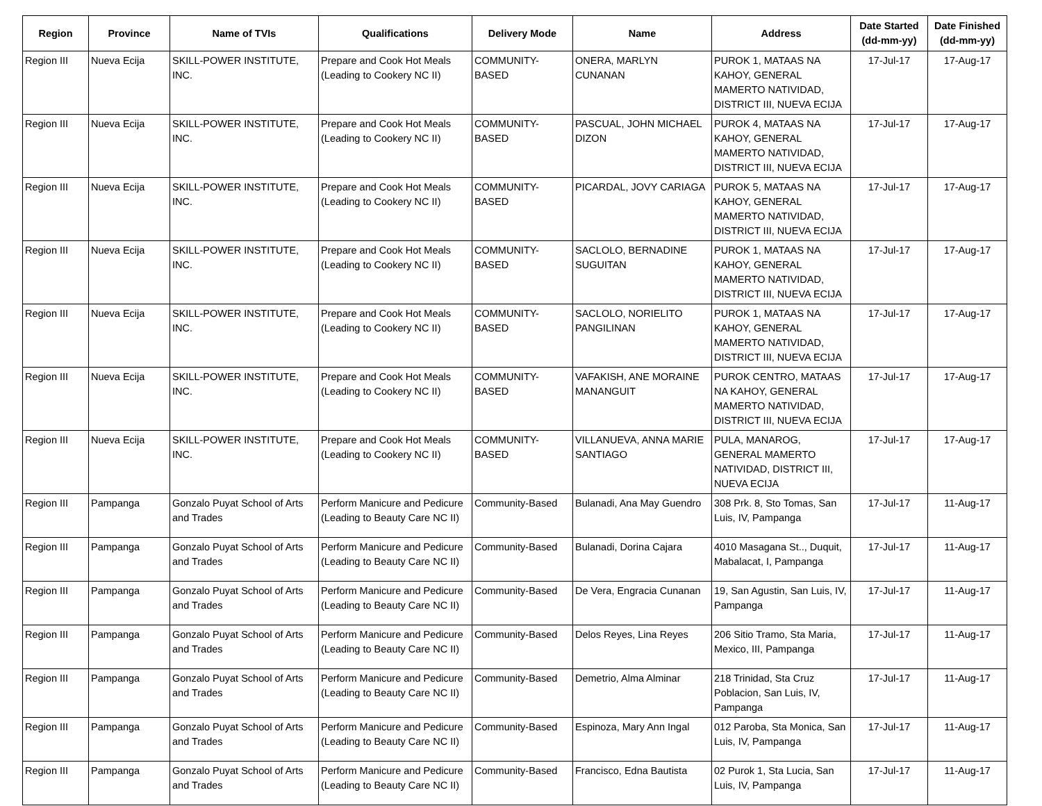| Region | Province | Name of TVIs | Qualifications | Delivery Mode | Name | Address | Date Started (dd-mm-yy) | Date Finished (dd-mm-yy) |
| --- | --- | --- | --- | --- | --- | --- | --- | --- |
| Region III | Nueva Ecija | SKILL-POWER INSTITUTE, INC. | Prepare and Cook Hot Meals (Leading to Cookery NC II) | COMMUNITY-BASED | ONERA, MARLYN CUNANAN | PUROK 1, MATAAS NA KAHOY, GENERAL MAMERTO NATIVIDAD, DISTRICT III, NUEVA ECIJA | 17-Jul-17 | 17-Aug-17 |
| Region III | Nueva Ecija | SKILL-POWER INSTITUTE, INC. | Prepare and Cook Hot Meals (Leading to Cookery NC II) | COMMUNITY-BASED | PASCUAL, JOHN MICHAEL DIZON | PUROK 4, MATAAS NA KAHOY, GENERAL MAMERTO NATIVIDAD, DISTRICT III, NUEVA ECIJA | 17-Jul-17 | 17-Aug-17 |
| Region III | Nueva Ecija | SKILL-POWER INSTITUTE, INC. | Prepare and Cook Hot Meals (Leading to Cookery NC II) | COMMUNITY-BASED | PICARDAL, JOVY CARIAGA | PUROK 5, MATAAS NA KAHOY, GENERAL MAMERTO NATIVIDAD, DISTRICT III, NUEVA ECIJA | 17-Jul-17 | 17-Aug-17 |
| Region III | Nueva Ecija | SKILL-POWER INSTITUTE, INC. | Prepare and Cook Hot Meals (Leading to Cookery NC II) | COMMUNITY-BASED | SACLOLO, BERNADINE SUGUITAN | PUROK 1, MATAAS NA KAHOY, GENERAL MAMERTO NATIVIDAD, DISTRICT III, NUEVA ECIJA | 17-Jul-17 | 17-Aug-17 |
| Region III | Nueva Ecija | SKILL-POWER INSTITUTE, INC. | Prepare and Cook Hot Meals (Leading to Cookery NC II) | COMMUNITY-BASED | SACLOLO, NORIELITO PANGILINAN | PUROK 1, MATAAS NA KAHOY, GENERAL MAMERTO NATIVIDAD, DISTRICT III, NUEVA ECIJA | 17-Jul-17 | 17-Aug-17 |
| Region III | Nueva Ecija | SKILL-POWER INSTITUTE, INC. | Prepare and Cook Hot Meals (Leading to Cookery NC II) | COMMUNITY-BASED | VAFAKISH, ANE MORAINE MANANGUIT | PUROK CENTRO, MATAAS NA KAHOY, GENERAL MAMERTO NATIVIDAD, DISTRICT III, NUEVA ECIJA | 17-Jul-17 | 17-Aug-17 |
| Region III | Nueva Ecija | SKILL-POWER INSTITUTE, INC. | Prepare and Cook Hot Meals (Leading to Cookery NC II) | COMMUNITY-BASED | VILLANUEVA, ANNA MARIE SANTIAGO | PULA, MANAROG, GENERAL MAMERTO NATIVIDAD, DISTRICT III, NUEVA ECIJA | 17-Jul-17 | 17-Aug-17 |
| Region III | Pampanga | Gonzalo Puyat School of Arts and Trades | Perform Manicure and Pedicure (Leading to Beauty Care NC II) | Community-Based | Bulanadi, Ana May Guendro | 308 Prk. 8, Sto Tomas, San Luis, IV, Pampanga | 17-Jul-17 | 11-Aug-17 |
| Region III | Pampanga | Gonzalo Puyat School of Arts and Trades | Perform Manicure and Pedicure (Leading to Beauty Care NC II) | Community-Based | Bulanadi, Dorina Cajara | 4010 Masagana St.., Duquit, Mabalacat, I, Pampanga | 17-Jul-17 | 11-Aug-17 |
| Region III | Pampanga | Gonzalo Puyat School of Arts and Trades | Perform Manicure and Pedicure (Leading to Beauty Care NC II) | Community-Based | De Vera, Engracia Cunanan | 19, San Agustin, San Luis, IV, Pampanga | 17-Jul-17 | 11-Aug-17 |
| Region III | Pampanga | Gonzalo Puyat School of Arts and Trades | Perform Manicure and Pedicure (Leading to Beauty Care NC II) | Community-Based | Delos Reyes, Lina Reyes | 206 Sitio Tramo, Sta Maria, Mexico, III, Pampanga | 17-Jul-17 | 11-Aug-17 |
| Region III | Pampanga | Gonzalo Puyat School of Arts and Trades | Perform Manicure and Pedicure (Leading to Beauty Care NC II) | Community-Based | Demetrio, Alma Alminar | 218 Trinidad, Sta Cruz Poblacion, San Luis, IV, Pampanga | 17-Jul-17 | 11-Aug-17 |
| Region III | Pampanga | Gonzalo Puyat School of Arts and Trades | Perform Manicure and Pedicure (Leading to Beauty Care NC II) | Community-Based | Espinoza, Mary Ann Ingal | 012 Paroba, Sta Monica, San Luis, IV, Pampanga | 17-Jul-17 | 11-Aug-17 |
| Region III | Pampanga | Gonzalo Puyat School of Arts and Trades | Perform Manicure and Pedicure (Leading to Beauty Care NC II) | Community-Based | Francisco, Edna Bautista | 02 Purok 1, Sta Lucia, San Luis, IV, Pampanga | 17-Jul-17 | 11-Aug-17 |